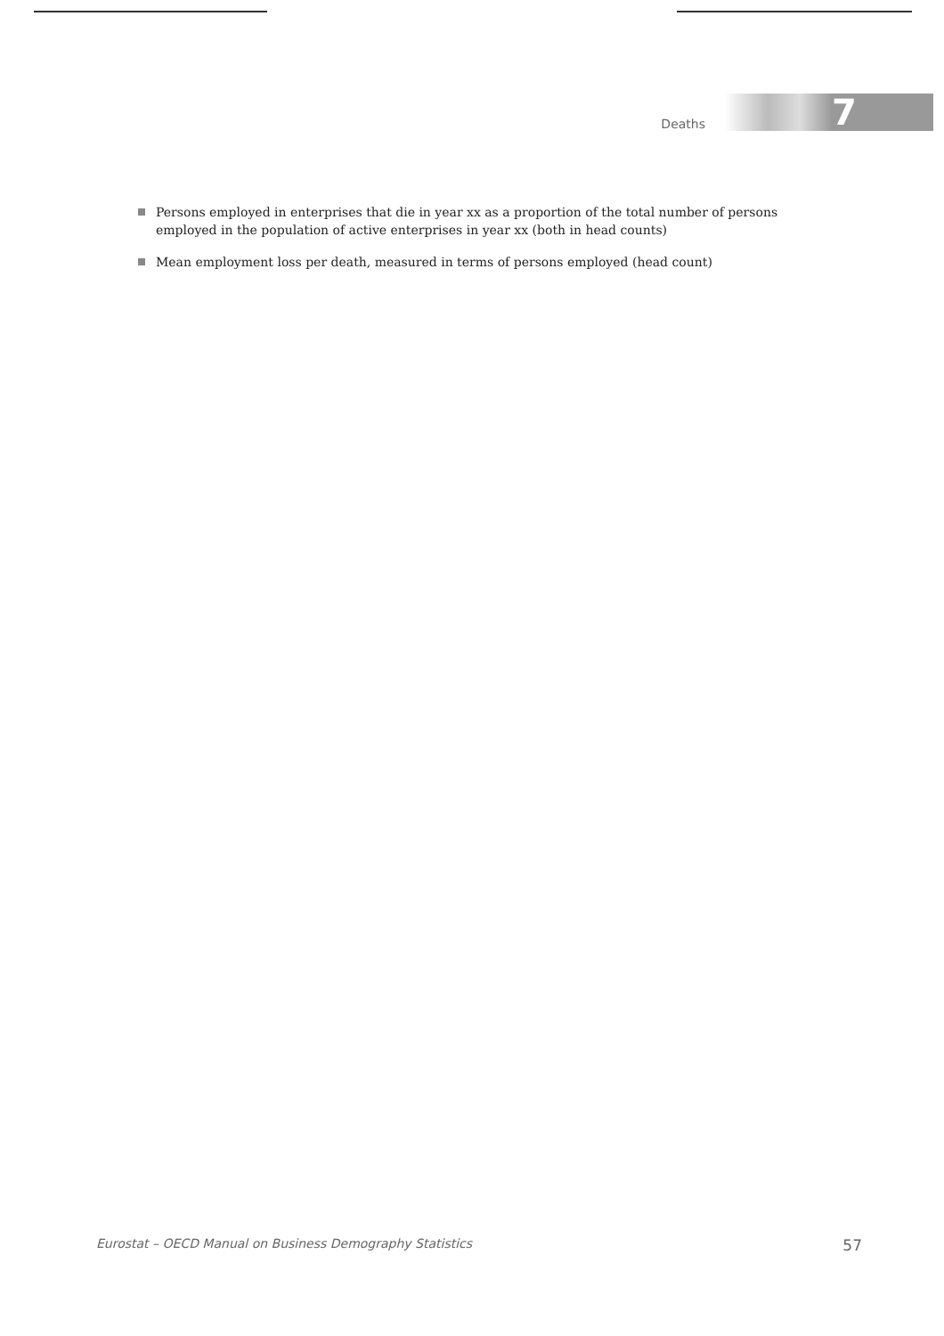Deaths
7
Persons employed in enterprises that die in year xx as a proportion of the total number of persons employed in the population of active enterprises in year xx (both in head counts)
Mean employment loss per death, measured in terms of persons employed (head count)
Eurostat – OECD Manual on Business Demography Statistics 57